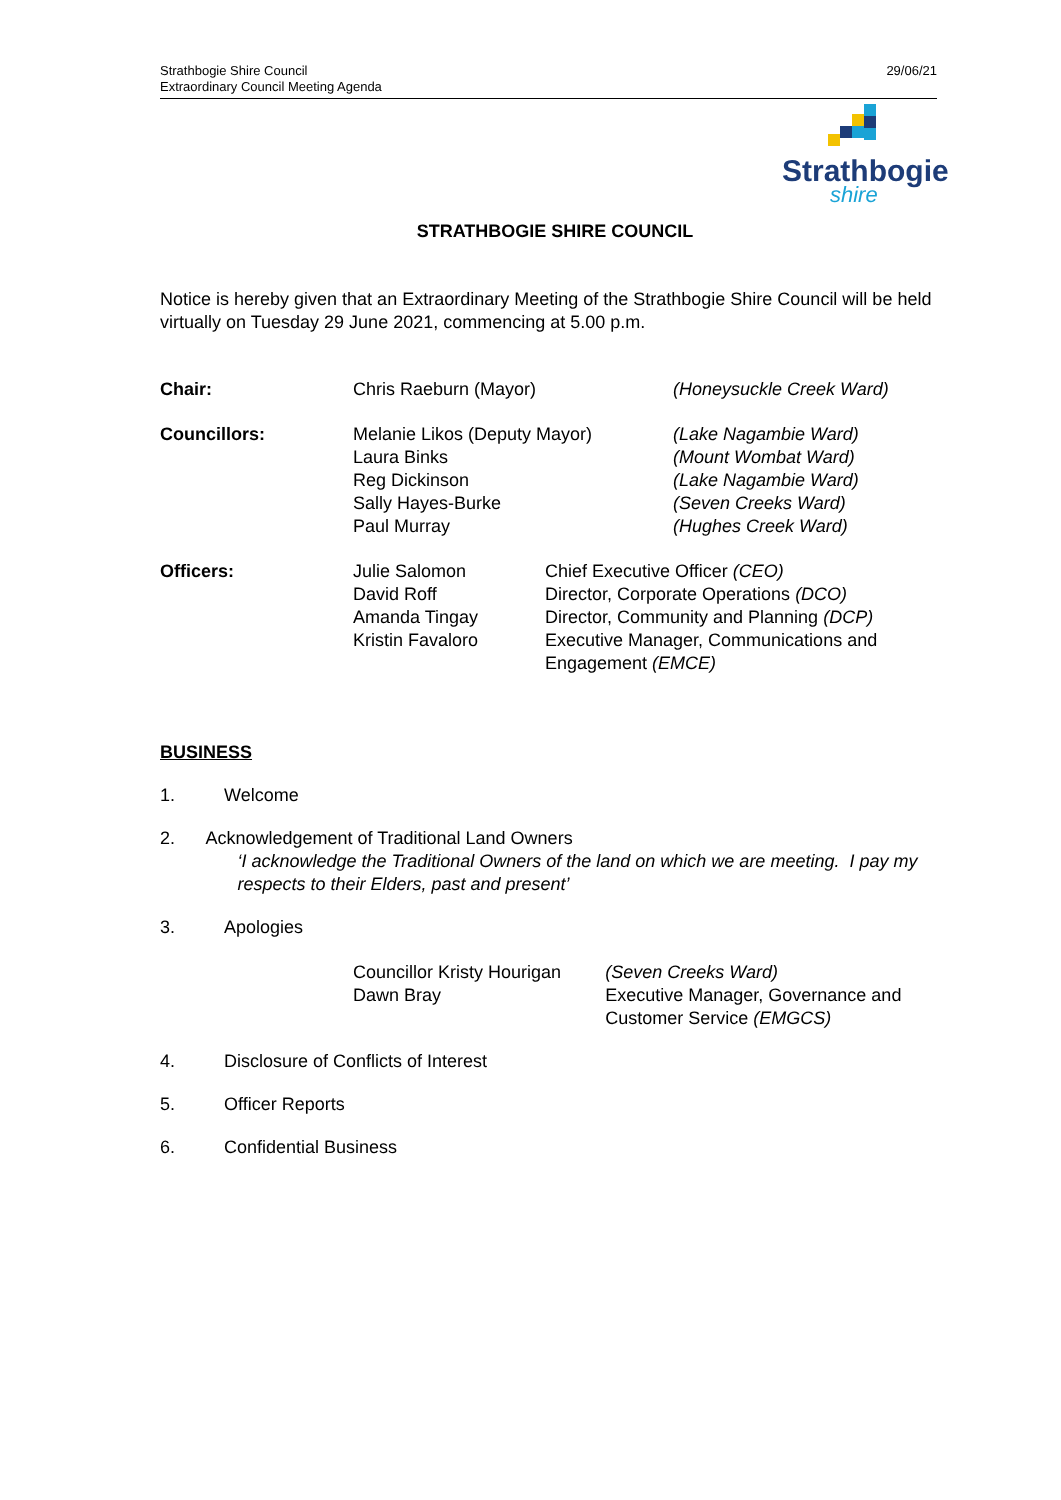Strathbogie Shire Council
Extraordinary Council Meeting Agenda
29/06/21
Strathbogie
shire
STRATHBOGIE SHIRE COUNCIL
Notice is hereby given that an Extraordinary Meeting of the Strathbogie Shire Council will be held virtually on Tuesday 29 June 2021, commencing at 5.00 p.m.
Chair: Chris Raeburn (Mayor) (Honeysuckle Creek Ward)
Councillors: Melanie Likos (Deputy Mayor)
Laura Binks
Reg Dickinson
Sally Hayes-Burke
Paul Murray
(Lake Nagambie Ward)
(Mount Wombat Ward)
(Lake Nagambie Ward)
(Seven Creeks Ward)
(Hughes Creek Ward)
Officers: Julie Salomon
David Roff
Amanda Tingay
Kristin Favaloro
Chief Executive Officer (CEO)
Director, Corporate Operations (DCO)
Director, Community and Planning (DCP)
Executive Manager, Communications and Engagement (EMCE)
BUSINESS
1. Welcome
2. Acknowledgement of Traditional Land Owners
‘I acknowledge the Traditional Owners of the land on which we are meeting. I pay my respects to their Elders, past and present’
3. Apologies
Councillor Kristy Hourigan
Dawn Bray
(Seven Creeks Ward)
Executive Manager, Governance and Customer Service (EMGCS)
4. Disclosure of Conflicts of Interest
5. Officer Reports
6. Confidential Business